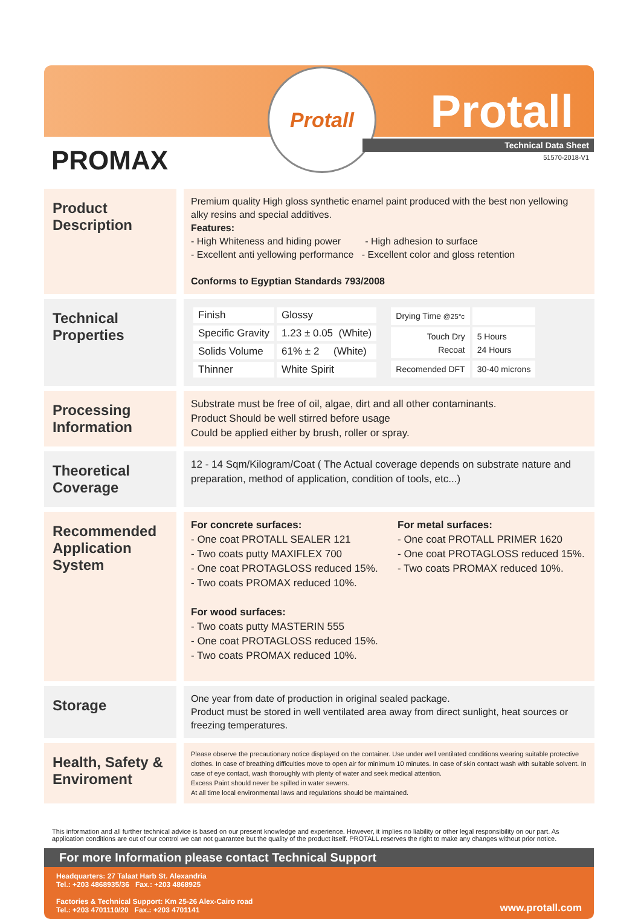Protall
Protall
Technical Data Sheet
51570-2018-V1 PROMAX
Product Description
Premium quality High gloss synthetic enamel paint produced with the best non yellowing alky resins and special additives.
Features:
- High Whiteness and hiding power - High adhesion to surface
- Excellent anti yellowing performance - Excellent color and gloss retention
Conforms to Egyptian Standards 793/2008
Technical Properties
| Finish | Glossy |
| Specific Gravity | 1.23 ± 0.05 (White) |
| Solids Volume | 61% ± 2 (White) |
| Thinner | White Spirit |
| Drying Time @25°c | |
| Touch Dry Recoat | 5 Hours 24 Hours |
| Recomended DFT | 30-40 microns |
Processing Information
Substrate must be free of oil, algae, dirt and all other contaminants.
Product Should be well stirred before usage
Could be applied either by brush, roller or spray.
Theoretical Coverage
12 - 14 Sqm/Kilogram/Coat ( The Actual coverage depends on substrate nature and preparation, method of application, condition of tools, etc...)
Recommended Application System
For concrete surfaces:
- One coat PROTALL SEALER 121
- Two coats putty MAXIFLEX 700
- One coat PROTAGLOSS reduced 15%.
- Two coats PROMAX reduced 10%.
For wood surfaces:
- Two coats putty MASTERIN 555
- One coat PROTAGLOSS reduced 15%.
- Two coats PROMAX reduced 10%.
For metal surfaces:
- One coat PROTALL PRIMER 1620
- One coat PROTAGLOSS reduced 15%.
- Two coats PROMAX reduced 10%.
Storage
One year from date of production in original sealed package.
Product must be stored in well ventilated area away from direct sunlight, heat sources or freezing temperatures.
Health, Safety & Enviroment
Please observe the precautionary notice displayed on the container. Use under well ventilated conditions wearing suitable protective clothes. In case of breathing difficulties move to open air for minimum 10 minutes. In case of skin contact wash with suitable solvent. In case of eye contact, wash thoroughly with plenty of water and seek medical attention.
Excess Paint should never be spilled in water sewers.
At all time local environmental laws and regulations should be maintained.
This information and all further technical advice is based on our present knowledge and experience. However, it implies no liability or other legal responsibility on our part. As application conditions are out of our control we can not guarantee but the quality of the product itself. PROTALL reserves the right to make any changes without prior notice.
For more Information please contact Technical Support
Headquarters: 27 Talaat Harb St. Alexandria
Tel.: +203 4868935/36 Fax.: +203 4868925
Factories & Technical Support: Km 25-26 Alex-Cairo road
Tel.: +203 4701110/20 Fax.: +203 4701141
www.protall.com